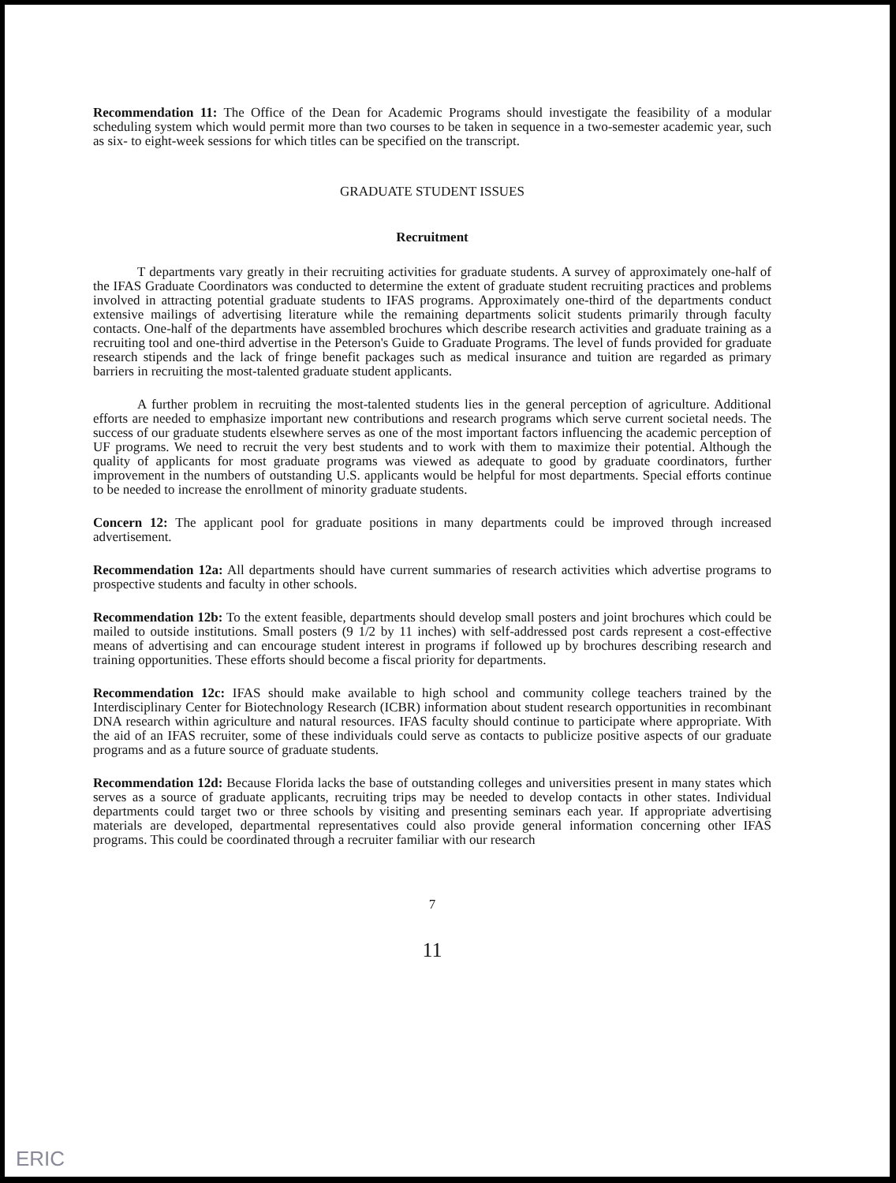Recommendation 11: The Office of the Dean for Academic Programs should investigate the feasibility of a modular scheduling system which would permit more than two courses to be taken in sequence in a two-semester academic year, such as six- to eight-week sessions for which titles can be specified on the transcript.
GRADUATE STUDENT ISSUES
Recruitment
T departments vary greatly in their recruiting activities for graduate students. A survey of approximately one-half of the IFAS Graduate Coordinators was conducted to determine the extent of graduate student recruiting practices and problems involved in attracting potential graduate students to IFAS programs. Approximately one-third of the departments conduct extensive mailings of advertising literature while the remaining departments solicit students primarily through faculty contacts. One-half of the departments have assembled brochures which describe research activities and graduate training as a recruiting tool and one-third advertise in the Peterson's Guide to Graduate Programs. The level of funds provided for graduate research stipends and the lack of fringe benefit packages such as medical insurance and tuition are regarded as primary barriers in recruiting the most-talented graduate student applicants.
A further problem in recruiting the most-talented students lies in the general perception of agriculture. Additional efforts are needed to emphasize important new contributions and research programs which serve current societal needs. The success of our graduate students elsewhere serves as one of the most important factors influencing the academic perception of UF programs. We need to recruit the very best students and to work with them to maximize their potential. Although the quality of applicants for most graduate programs was viewed as adequate to good by graduate coordinators, further improvement in the numbers of outstanding U.S. applicants would be helpful for most departments. Special efforts continue to be needed to increase the enrollment of minority graduate students.
Concern 12: The applicant pool for graduate positions in many departments could be improved through increased advertisement.
Recommendation 12a: All departments should have current summaries of research activities which advertise programs to prospective students and faculty in other schools.
Recommendation 12b: To the extent feasible, departments should develop small posters and joint brochures which could be mailed to outside institutions. Small posters (9 1/2 by 11 inches) with self-addressed post cards represent a cost-effective means of advertising and can encourage student interest in programs if followed up by brochures describing research and training opportunities. These efforts should become a fiscal priority for departments.
Recommendation 12c: IFAS should make available to high school and community college teachers trained by the Interdisciplinary Center for Biotechnology Research (ICBR) information about student research opportunities in recombinant DNA research within agriculture and natural resources. IFAS faculty should continue to participate where appropriate. With the aid of an IFAS recruiter, some of these individuals could serve as contacts to publicize positive aspects of our graduate programs and as a future source of graduate students.
Recommendation 12d: Because Florida lacks the base of outstanding colleges and universities present in many states which serves as a source of graduate applicants, recruiting trips may be needed to develop contacts in other states. Individual departments could target two or three schools by visiting and presenting seminars each year. If appropriate advertising materials are developed, departmental representatives could also provide general information concerning other IFAS programs. This could be coordinated through a recruiter familiar with our research
7
11
ERIC